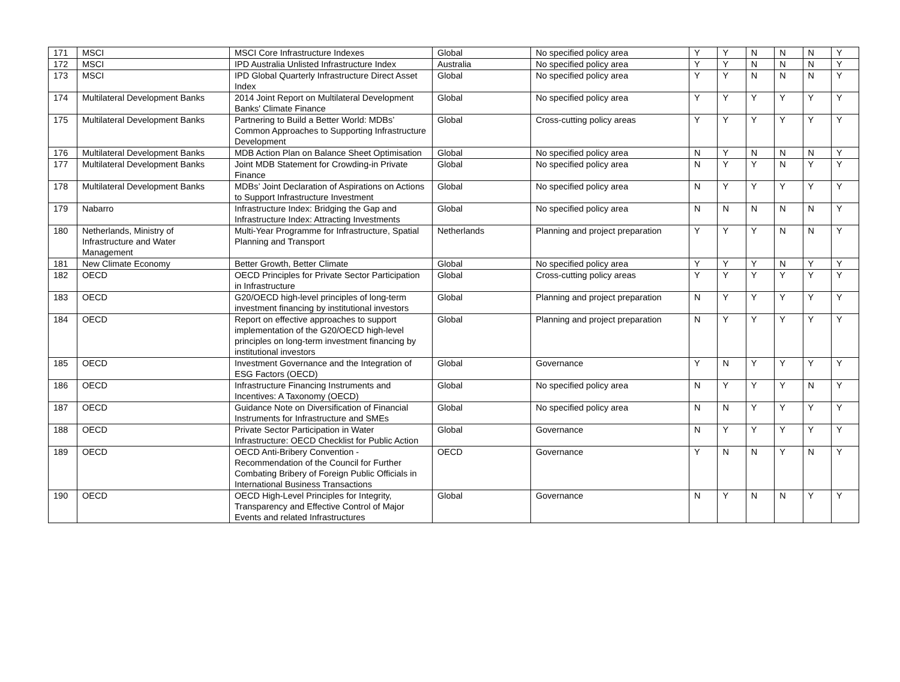| 171 | MSCI | MSCI Core Infrastructure Indexes | Global | No specified policy area | Y | Y | N | N | N | Y |
| 172 | MSCI | IPD Australia Unlisted Infrastructure Index | Australia | No specified policy area | Y | Y | N | N | N | Y |
| 173 | MSCI | IPD Global Quarterly Infrastructure Direct Asset Index | Global | No specified policy area | Y | Y | N | N | N | Y |
| 174 | Multilateral Development Banks | 2014 Joint Report on Multilateral Development Banks' Climate Finance | Global | No specified policy area | Y | Y | Y | Y | Y | Y |
| 175 | Multilateral Development Banks | Partnering to Build a Better World: MDBs’ Common Approaches to Supporting Infrastructure Development | Global | Cross-cutting policy areas | Y | Y | Y | Y | Y | Y |
| 176 | Multilateral Development Banks | MDB Action Plan on Balance Sheet Optimisation | Global | No specified policy area | N | Y | N | N | N | Y |
| 177 | Multilateral Development Banks | Joint MDB Statement for Crowding-in Private Finance | Global | No specified policy area | N | Y | Y | N | Y | Y |
| 178 | Multilateral Development Banks | MDBs’ Joint Declaration of Aspirations on Actions to Support Infrastructure Investment | Global | No specified policy area | N | Y | Y | Y | Y | Y |
| 179 | Nabarro | Infrastructure Index: Bridging the Gap and Infrastructure Index: Attracting Investments | Global | No specified policy area | N | N | N | N | N | Y |
| 180 | Netherlands, Ministry of Infrastructure and Water Management | Multi-Year Programme for Infrastructure, Spatial Planning and Transport | Netherlands | Planning and project preparation | Y | Y | Y | N | N | Y |
| 181 | New Climate Economy | Better Growth, Better Climate | Global | No specified policy area | Y | Y | Y | N | Y | Y |
| 182 | OECD | OECD Principles for Private Sector Participation in Infrastructure | Global | Cross-cutting policy areas | Y | Y | Y | Y | Y | Y |
| 183 | OECD | G20/OECD high-level principles of long-term investment financing by institutional investors | Global | Planning and project preparation | N | Y | Y | Y | Y | Y |
| 184 | OECD | Report on effective approaches to support implementation of the G20/OECD high-level principles on long-term investment financing by institutional investors | Global | Planning and project preparation | N | Y | Y | Y | Y | Y |
| 185 | OECD | Investment Governance and the Integration of ESG Factors (OECD) | Global | Governance | Y | N | Y | Y | Y | Y |
| 186 | OECD | Infrastructure Financing Instruments and Incentives: A Taxonomy (OECD) | Global | No specified policy area | N | Y | Y | Y | N | Y |
| 187 | OECD | Guidance Note on Diversification of Financial Instruments for Infrastructure and SMEs | Global | No specified policy area | N | N | Y | Y | Y | Y |
| 188 | OECD | Private Sector Participation in Water Infrastructure: OECD Checklist for Public Action | Global | Governance | N | Y | Y | Y | Y | Y |
| 189 | OECD | OECD Anti-Bribery Convention - Recommendation of the Council for Further Combating Bribery of Foreign Public Officials in International Business Transactions | OECD | Governance | Y | N | N | Y | N | Y |
| 190 | OECD | OECD High-Level Principles for Integrity, Transparency and Effective Control of Major Events and related Infrastructures | Global | Governance | N | Y | N | N | Y | Y |